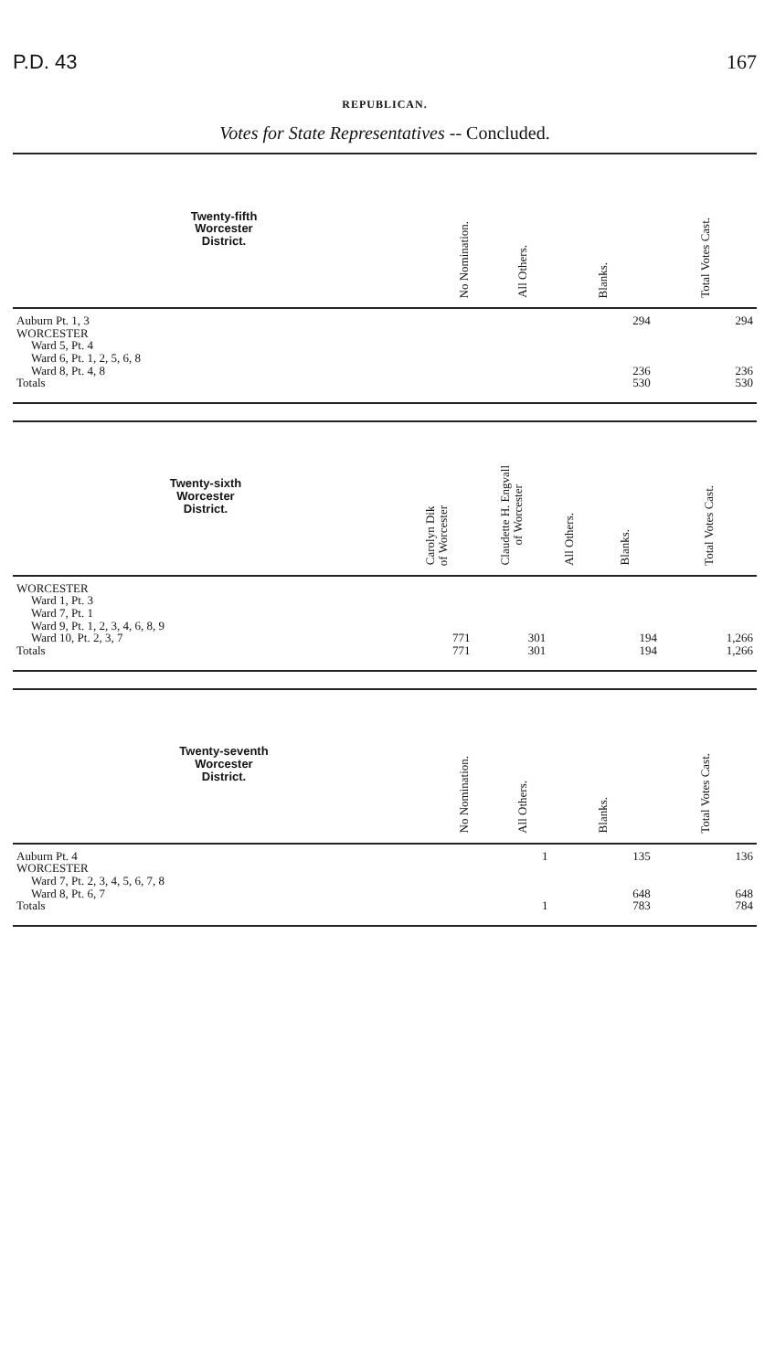P.D. 43 167
REPUBLICAN.
Votes for State Representatives -- Concluded.
| Twenty-fifth Worcester District. | No Nomination. | All Others. | Blanks. | Total Votes Cast. |
| --- | --- | --- | --- | --- |
| Auburn Pt. 1, 3 | | | 294 | 294 |
| WORCESTER | | | | |
| Ward 5, Pt. 4 | | | | |
| Ward 6, Pt. 1, 2, 5, 6, 8 | | | | |
| Ward 8, Pt. 4, 8 | | | 236 | 236 |
| Totals | | | 530 | 530 |
| Twenty-sixth Worcester District. | Carolyn Dik of Worcester | Claudette H. Engvall of Worcester | All Others. | Blanks. | Total Votes Cast. |
| --- | --- | --- | --- | --- | --- |
| WORCESTER | | | | | |
| Ward 1, Pt. 3 | | | | | |
| Ward 7, Pt. 1 | | | | | |
| Ward 9, Pt. 1, 2, 3, 4, 6, 8, 9 | | | | | |
| Ward 10, Pt. 2, 3, 7 | 771 | 301 | | 194 | 1,266 |
| Totals | 771 | 301 | | 194 | 1,266 |
| Twenty-seventh Worcester District. | No Nomination. | All Others. | Blanks. | Total Votes Cast. |
| --- | --- | --- | --- | --- |
| Auburn Pt. 4 | | 1 | 135 | 136 |
| WORCESTER | | | | |
| Ward 7, Pt. 2, 3, 4, 5, 6, 7, 8 | | | | |
| Ward 8, Pt. 6, 7 | | | 648 | 648 |
| Totals | | 1 | 783 | 784 |